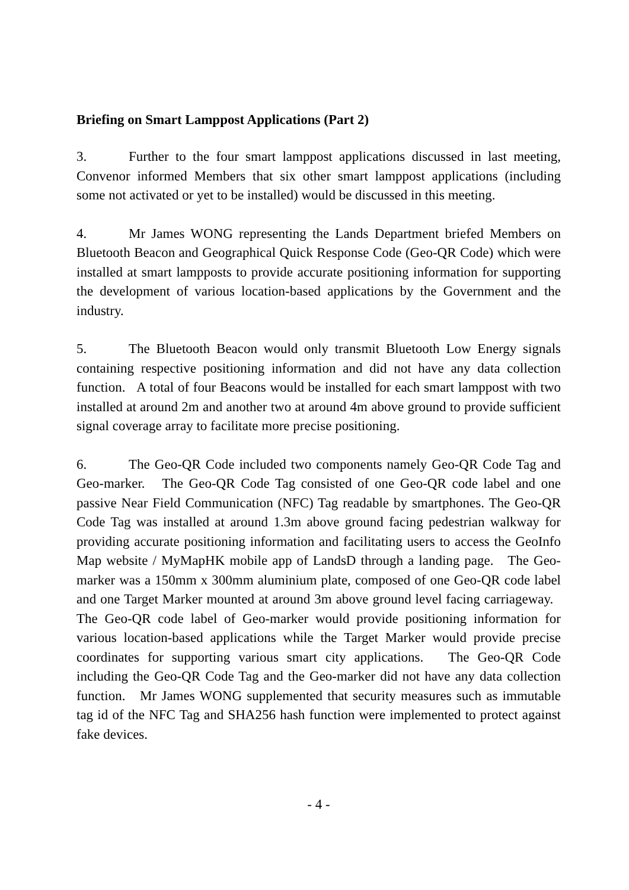Briefing on Smart Lamppost Applications (Part 2)
3. Further to the four smart lamppost applications discussed in last meeting, Convenor informed Members that six other smart lamppost applications (including some not activated or yet to be installed) would be discussed in this meeting.
4. Mr James WONG representing the Lands Department briefed Members on Bluetooth Beacon and Geographical Quick Response Code (Geo-QR Code) which were installed at smart lampposts to provide accurate positioning information for supporting the development of various location-based applications by the Government and the industry.
5. The Bluetooth Beacon would only transmit Bluetooth Low Energy signals containing respective positioning information and did not have any data collection function. A total of four Beacons would be installed for each smart lamppost with two installed at around 2m and another two at around 4m above ground to provide sufficient signal coverage array to facilitate more precise positioning.
6. The Geo-QR Code included two components namely Geo-QR Code Tag and Geo-marker. The Geo-QR Code Tag consisted of one Geo-QR code label and one passive Near Field Communication (NFC) Tag readable by smartphones. The Geo-QR Code Tag was installed at around 1.3m above ground facing pedestrian walkway for providing accurate positioning information and facilitating users to access the GeoInfo Map website / MyMapHK mobile app of LandsD through a landing page. The Geo-marker was a 150mm x 300mm aluminium plate, composed of one Geo-QR code label and one Target Marker mounted at around 3m above ground level facing carriageway. The Geo-QR code label of Geo-marker would provide positioning information for various location-based applications while the Target Marker would provide precise coordinates for supporting various smart city applications. The Geo-QR Code including the Geo-QR Code Tag and the Geo-marker did not have any data collection function. Mr James WONG supplemented that security measures such as immutable tag id of the NFC Tag and SHA256 hash function were implemented to protect against fake devices.
- 4 -